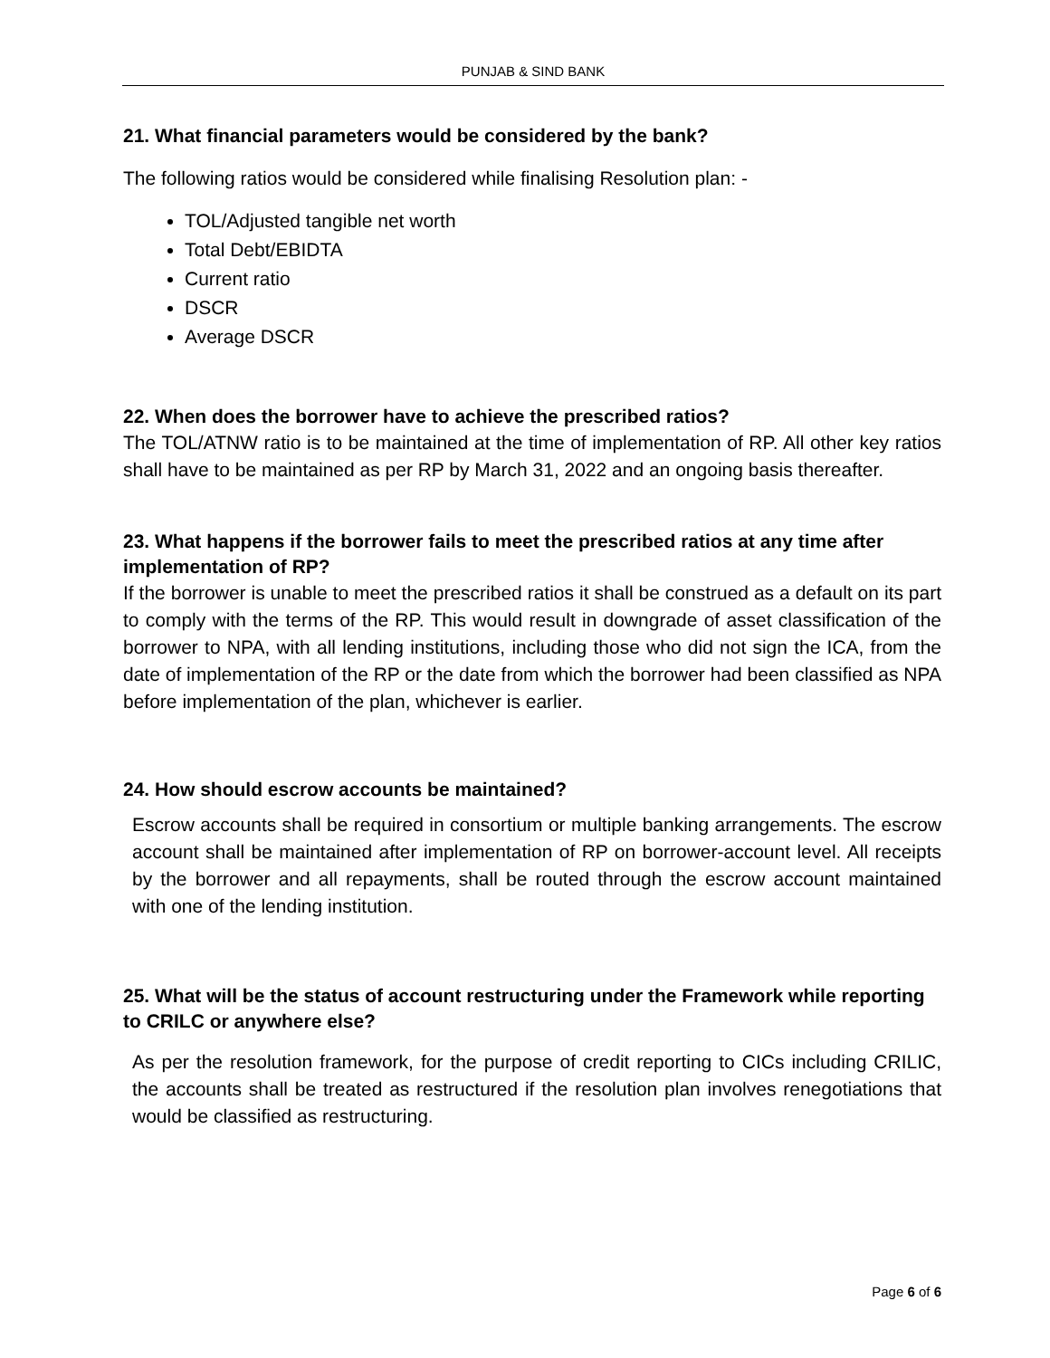PUNJAB & SIND BANK
21. What financial parameters would be considered by the bank?
The following ratios would be considered while finalising Resolution plan: -
TOL/Adjusted tangible net worth
Total Debt/EBIDTA
Current ratio
DSCR
Average DSCR
22. When does the borrower have to achieve the prescribed ratios?
The TOL/ATNW ratio is to be maintained at the time of implementation of RP. All other key ratios shall have to be maintained as per RP by March 31, 2022 and an ongoing basis thereafter.
23. What happens if the borrower fails to meet the prescribed ratios at any time after implementation of RP?
If the borrower is unable to meet the prescribed ratios it shall be construed as a default on its part to comply with the terms of the RP. This would result in downgrade of asset classification of the borrower to NPA, with all lending institutions, including those who did not sign the ICA, from the date of implementation of the RP or the date from which the borrower had been classified as NPA before implementation of the plan, whichever is earlier.
24. How should escrow accounts be maintained?
Escrow accounts shall be required in consortium or multiple banking arrangements. The escrow account shall be maintained after implementation of RP on borrower-account level. All receipts by the borrower and all repayments, shall be routed through the escrow account maintained with one of the lending institution.
25. What will be the status of account restructuring under the Framework while reporting to CRILC or anywhere else?
As per the resolution framework, for the purpose of credit reporting to CICs including CRILIC, the accounts shall be treated as restructured if the resolution plan involves renegotiations that would be classified as restructuring.
Page 6 of 6